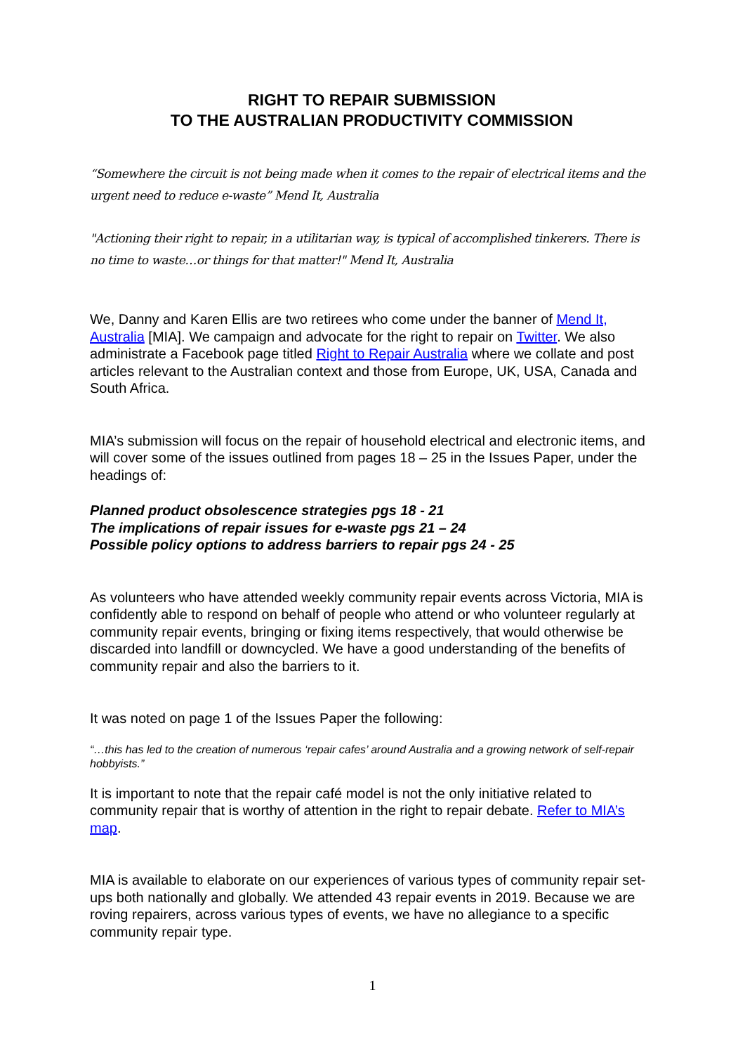RIGHT TO REPAIR SUBMISSION
TO THE AUSTRALIAN PRODUCTIVITY COMMISSION
“Somewhere the circuit is not being made when it comes to the repair of electrical items and the urgent need to reduce e-waste” Mend It, Australia
"Actioning their right to repair, in a utilitarian way, is typical of accomplished tinkerers. There is no time to waste…or things for that matter!" Mend It, Australia
We, Danny and Karen Ellis are two retirees who come under the banner of Mend It, Australia [MIA]. We campaign and advocate for the right to repair on Twitter. We also administrate a Facebook page titled Right to Repair Australia where we collate and post articles relevant to the Australian context and those from Europe, UK, USA, Canada and South Africa.
MIA’s submission will focus on the repair of household electrical and electronic items, and will cover some of the issues outlined from pages 18 – 25 in the Issues Paper, under the headings of:
Planned product obsolescence strategies pgs 18 - 21
The implications of repair issues for e-waste pgs 21 – 24
Possible policy options to address barriers to repair pgs 24 - 25
As volunteers who have attended weekly community repair events across Victoria, MIA is confidently able to respond on behalf of people who attend or who volunteer regularly at community repair events, bringing or fixing items respectively, that would otherwise be discarded into landfill or downcycled. We have a good understanding of the benefits of community repair and also the barriers to it.
It was noted on page 1 of the Issues Paper the following:
“…this has led to the creation of numerous ‘repair cafes’ around Australia and a growing network of self-repair hobbyists.”
It is important to note that the repair café model is not the only initiative related to community repair that is worthy of attention in the right to repair debate. Refer to MIA’s map.
MIA is available to elaborate on our experiences of various types of community repair set-ups both nationally and globally. We attended 43 repair events in 2019. Because we are roving repairers, across various types of events, we have no allegiance to a specific community repair type.
1